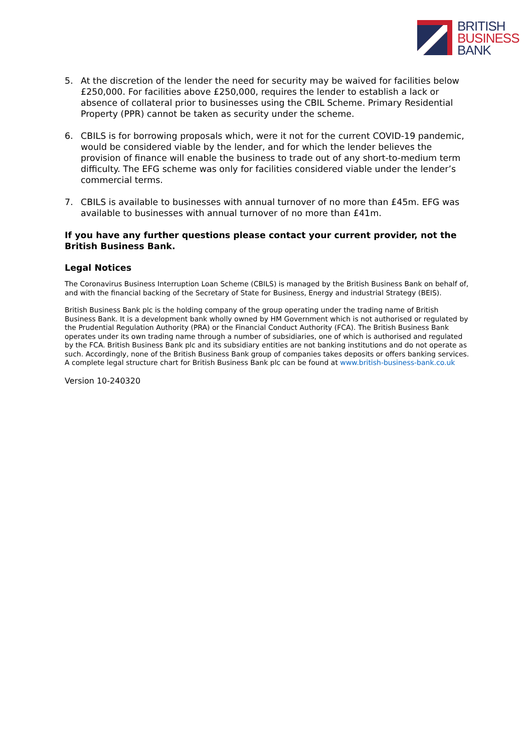BRITISH
BUSINESS
BANK
5. At the discretion of the lender the need for security may be waived for facilities below £250,000. For facilities above £250,000, requires the lender to establish a lack or absence of collateral prior to businesses using the CBIL Scheme. Primary Residential Property (PPR) cannot be taken as security under the scheme.
6. CBILS is for borrowing proposals which, were it not for the current COVID-19 pandemic, would be considered viable by the lender, and for which the lender believes the provision of finance will enable the business to trade out of any short-to-medium term difficulty. The EFG scheme was only for facilities considered viable under the lender’s commercial terms.
7. CBILS is available to businesses with annual turnover of no more than £45m. EFG was available to businesses with annual turnover of no more than £41m.
If you have any further questions please contact your current provider, not the British Business Bank.
Legal Notices
The Coronavirus Business Interruption Loan Scheme (CBILS) is managed by the British Business Bank on behalf of, and with the financial backing of the Secretary of State for Business, Energy and industrial Strategy (BEIS).
British Business Bank plc is the holding company of the group operating under the trading name of British Business Bank. It is a development bank wholly owned by HM Government which is not authorised or regulated by the Prudential Regulation Authority (PRA) or the Financial Conduct Authority (FCA). The British Business Bank operates under its own trading name through a number of subsidiaries, one of which is authorised and regulated by the FCA. British Business Bank plc and its subsidiary entities are not banking institutions and do not operate as such. Accordingly, none of the British Business Bank group of companies takes deposits or offers banking services. A complete legal structure chart for British Business Bank plc can be found at www.british-business-bank.co.uk
Version 10-240320